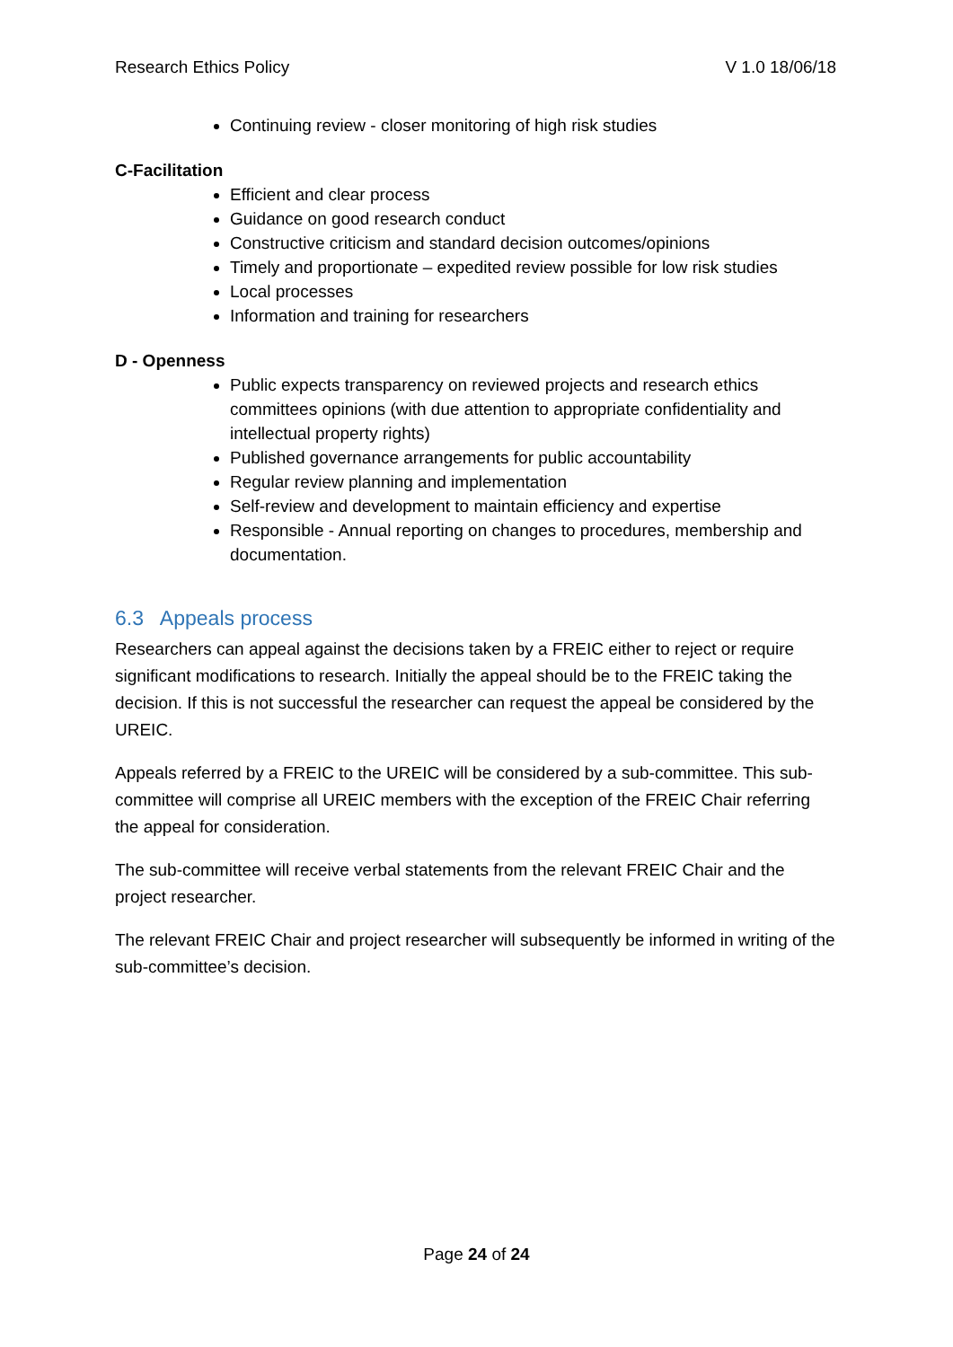Research Ethics Policy V 1.0 18/06/18
Continuing review - closer monitoring of high risk studies
C-Facilitation
Efficient and clear process
Guidance on good research conduct
Constructive criticism and standard decision outcomes/opinions
Timely and proportionate – expedited review possible for low risk studies
Local processes
Information and training for researchers
D - Openness
Public expects transparency on reviewed projects and research ethics committees opinions (with due attention to appropriate confidentiality and intellectual property rights)
Published governance arrangements for public accountability
Regular review planning and implementation
Self-review and development to maintain efficiency and expertise
Responsible - Annual reporting on changes to procedures, membership and documentation.
6.3 Appeals process
Researchers can appeal against the decisions taken by a FREIC either to reject or require significant modifications to research. Initially the appeal should be to the FREIC taking the decision. If this is not successful the researcher can request the appeal be considered by the UREIC.
Appeals referred by a FREIC to the UREIC will be considered by a sub-committee. This sub-committee will comprise all UREIC members with the exception of the FREIC Chair referring the appeal for consideration.
The sub-committee will receive verbal statements from the relevant FREIC Chair and the project researcher.
The relevant FREIC Chair and project researcher will subsequently be informed in writing of the sub-committee’s decision.
Page 24 of 24